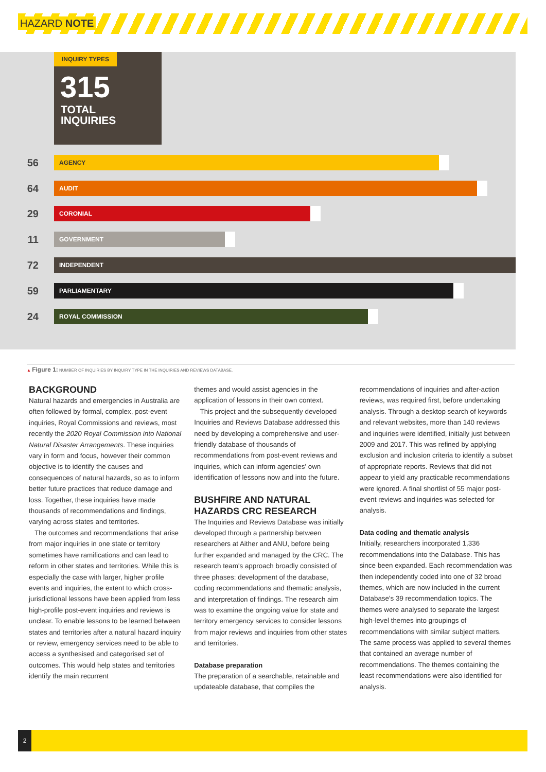HAZARD NOTE
INQUIRY TYPES
315
TOTAL
INQUIRIES
56 AGENCY
64 AUDIT
29 CORONIAL
11 GOVERNMENT
72 INDEPENDENT
59 PARLIAMENTARY
24 ROYAL COMMISSION
▲ Figure 1: NUMBER OF INQUIRIES BY INQUIRY TYPE IN THE INQUIRIES AND REVIEWS DATABASE.
BACKGROUND
Natural hazards and emergencies in Australia are often followed by formal, complex, post-event inquiries, Royal Commissions and reviews, most recently the 2020 Royal Commission into National Natural Disaster Arrangements. These inquiries vary in form and focus, however their common objective is to identify the causes and consequences of natural hazards, so as to inform better future practices that reduce damage and loss. Together, these inquiries have made thousands of recommendations and findings, varying across states and territories.
The outcomes and recommendations that arise from major inquiries in one state or territory sometimes have ramifications and can lead to reform in other states and territories. While this is especially the case with larger, higher profile events and inquiries, the extent to which cross-jurisdictional lessons have been applied from less high-profile post-event inquiries and reviews is unclear. To enable lessons to be learned between states and territories after a natural hazard inquiry or review, emergency services need to be able to access a synthesised and categorised set of outcomes. This would help states and territories identify the main recurrent
themes and would assist agencies in the application of lessons in their own context.
This project and the subsequently developed Inquiries and Reviews Database addressed this need by developing a comprehensive and user-friendly database of thousands of recommendations from post-event reviews and inquiries, which can inform agencies' own identification of lessons now and into the future.
BUSHFIRE AND NATURAL HAZARDS CRC RESEARCH
The Inquiries and Reviews Database was initially developed through a partnership between researchers at Aither and ANU, before being further expanded and managed by the CRC. The research team's approach broadly consisted of three phases: development of the database, coding recommendations and thematic analysis, and interpretation of findings. The research aim was to examine the ongoing value for state and territory emergency services to consider lessons from major reviews and inquiries from other states and territories.
Database preparation
The preparation of a searchable, retainable and updateable database, that compiles the
recommendations of inquiries and after-action reviews, was required first, before undertaking analysis. Through a desktop search of keywords and relevant websites, more than 140 reviews and inquiries were identified, initially just between 2009 and 2017. This was refined by applying exclusion and inclusion criteria to identify a subset of appropriate reports. Reviews that did not appear to yield any practicable recommendations were ignored. A final shortlist of 55 major post-event reviews and inquiries was selected for analysis.
Data coding and thematic analysis
Initially, researchers incorporated 1,336 recommendations into the Database. This has since been expanded. Each recommendation was then independently coded into one of 32 broad themes, which are now included in the current Database's 39 recommendation topics. The themes were analysed to separate the largest high-level themes into groupings of recommendations with similar subject matters. The same process was applied to several themes that contained an average number of recommendations. The themes containing the least recommendations were also identified for analysis.
2